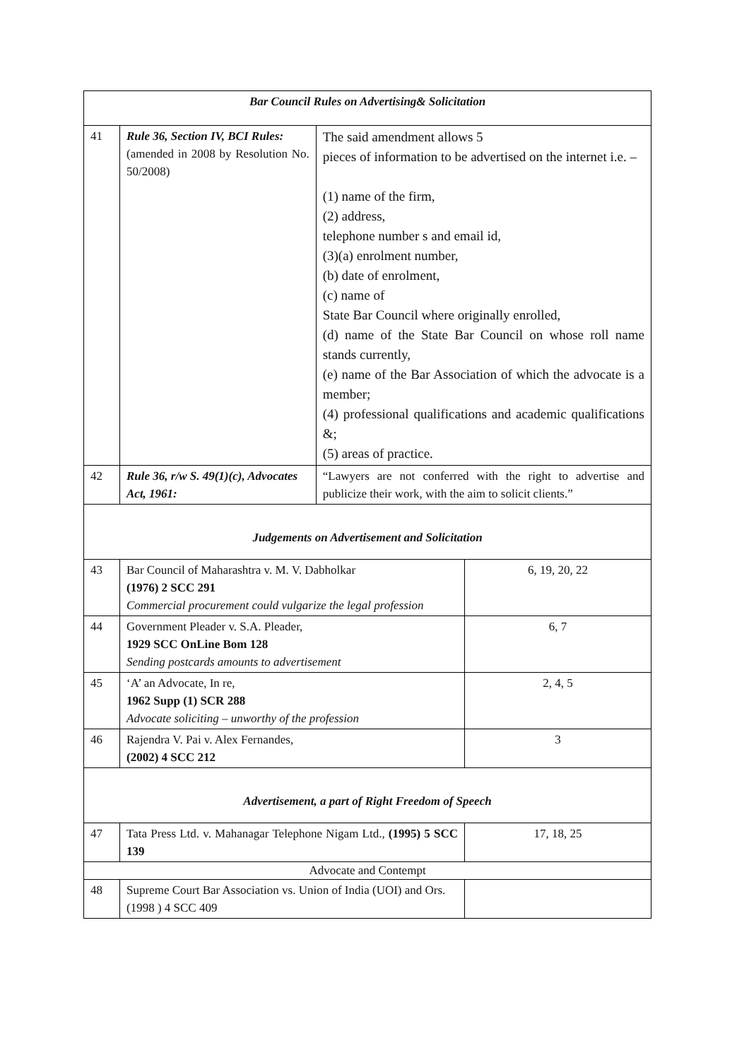| Bar Council Rules on Advertising& Solicitation | | | |
| 41 | Rule 36, Section IV, BCI Rules: (amended in 2008 by Resolution No. 50/2008) | The said amendment allows 5 pieces of information to be advertised on the internet i.e. – (1) name of the firm, (2) address, telephone number s and email id, (3)(a) enrolment number, (b) date of enrolment, (c) name of State Bar Council where originally enrolled, (d) name of the State Bar Council on whose roll name stands currently, (e) name of the Bar Association of which the advocate is a member; (4) professional qualifications and academic qualifications &; (5) areas of practice. | |
| 42 | Rule 36, r/w S. 49(1)(c), Advocates Act, 1961: | “Lawyers are not conferred with the right to advertise and publicize their work, with the aim to solicit clients.” | |
| Judgements on Advertisement and Solicitation | | | |
| 43 | Bar Council of Maharashtra v. M. V. Dabholkar (1976) 2 SCC 291 Commercial procurement could vulgarize the legal profession | | 6, 19, 20, 22 |
| 44 | Government Pleader v. S.A. Pleader, 1929 SCC OnLine Bom 128 Sending postcards amounts to advertisement | | 6, 7 |
| 45 | ‘A’ an Advocate, In re, 1962 Supp (1) SCR 288 Advocate soliciting – unworthy of the profession | | 2, 4, 5 |
| 46 | Rajendra V. Pai v. Alex Fernandes, (2002) 4 SCC 212 | | 3 |
| Advertisement, a part of Right Freedom of Speech | | | |
| 47 | Tata Press Ltd. v. Mahanagar Telephone Nigam Ltd., (1995) 5 SCC 139 | | 17, 18, 25 |
| Advocate and Contempt | | | |
| 48 | Supreme Court Bar Association vs. Union of India (UOI) and Ors. (1998 ) 4 SCC 409 | | |